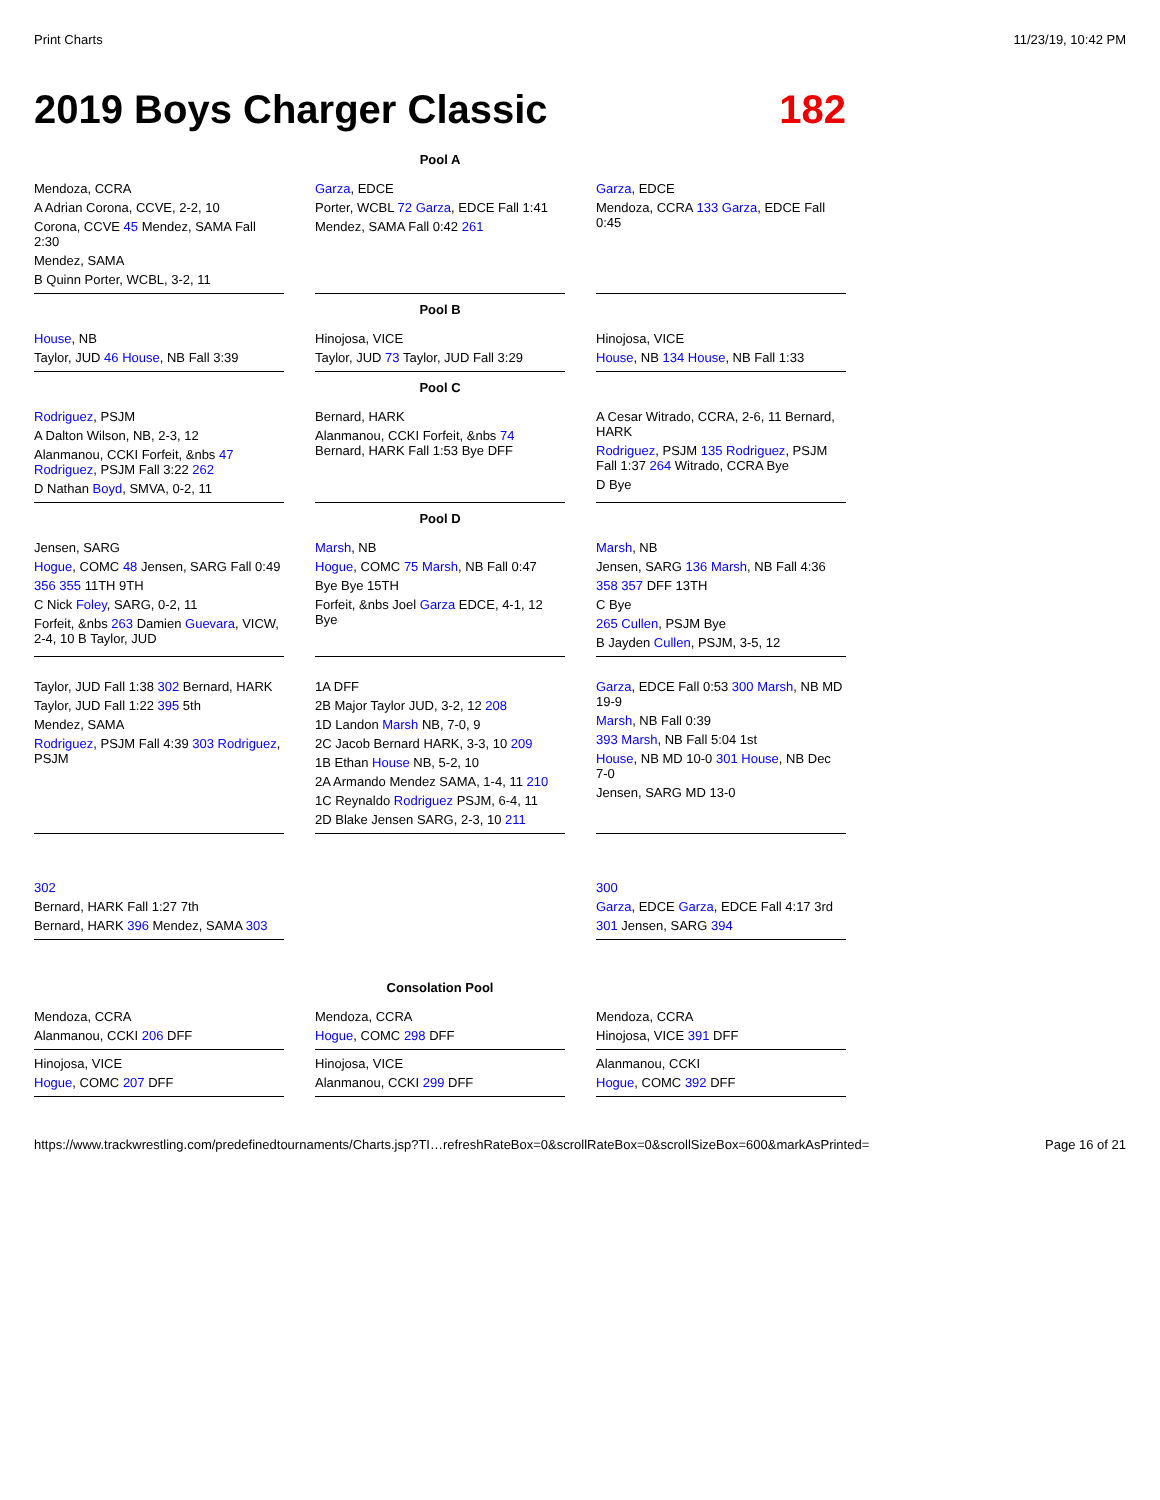Print Charts 11/23/19, 10:42 PM
2019 Boys Charger Classic 182
Pool A
Mendoza, CCRA
A Adrian Corona, CCVE, 2-2, 10
Corona, CCVE 45 Mendez, SAMA Fall 2:30
Mendez, SAMA
B Quinn Porter, WCBL, 3-2, 11
Garza, EDCE
Porter, WCBL 72 Garza, EDCE Fall 1:41
Mendez, SAMA Fall 0:42 261
Garza, EDCE
Mendoza, CCRA 133 Garza, EDCE Fall 0:45
Pool B
House, NB
Taylor, JUD 46 House, NB Fall 3:39
Hinojosa, VICE
Taylor, JUD 73 Taylor, JUD Fall 3:29
Hinojosa, VICE
House, NB 134 House, NB Fall 1:33
Pool C
Rodriguez, PSJM
A Dalton Wilson, NB, 2-3, 12
Alanmanou, CCKI Forfeit, &nbs 47 Rodriguez, PSJM Fall 3:22 262
D Nathan Boyd, SMVA, 0-2, 11
Bernard, HARK
Alanmanou, CCKI Forfeit, &nbs 74 Bernard, HARK Fall 1:53 Bye DFF
A Cesar Witrado, CCRA, 2-6, 11 Bernard, HARK
Rodriguez, PSJM 135 Rodriguez, PSJM Fall 1:37 264 Witrado, CCRA Bye
D Bye
Pool D
Jensen, SARG
Hogue, COMC 48 Jensen, SARG Fall 0:49
356 355 11TH 9TH
C Nick Foley, SARG, 0-2, 11
Forfeit, &nbs 263 Damien Guevara, VICW, 2-4, 10 B Taylor, JUD
Marsh, NB
Hogue, COMC 75 Marsh, NB Fall 0:47
Bye Bye 15TH
Forfeit, &nbs Joel Garza EDCE, 4-1, 12 Bye
Marsh, NB
Jensen, SARG 136 Marsh, NB Fall 4:36
358 357 DFF 13TH
C Bye
265 Cullen, PSJM Bye
B Jayden Cullen, PSJM, 3-5, 12
Taylor, JUD Fall 1:38 302 Bernard, HARK
Taylor, JUD Fall 1:22 395 5th
Mendez, SAMA
Rodriguez, PSJM Fall 4:39 303 Rodriguez, PSJM
1A DFF
2B Major Taylor JUD, 3-2, 12 208
1D Landon Marsh NB, 7-0, 9
2C Jacob Bernard HARK, 3-3, 10 209
1B Ethan House NB, 5-2, 10
2A Armando Mendez SAMA, 1-4, 11 210
1C Reynaldo Rodriguez PSJM, 6-4, 11
2D Blake Jensen SARG, 2-3, 10 211
Garza, EDCE Fall 0:53 300 Marsh, NB MD 19-9
Marsh, NB Fall 0:39
393 Marsh, NB Fall 5:04 1st
House, NB MD 10-0 301 House, NB Dec 7-0
Jensen, SARG MD 13-0
302
Bernard, HARK Fall 1:27 7th
Bernard, HARK 396 Mendez, SAMA 303
300
Garza, EDCE Garza, EDCE Fall 4:17 3rd
301 Jensen, SARG 394
Consolation Pool
Mendoza, CCRA
Alanmanou, CCKI 206 DFF
Mendoza, CCRA
Hogue, COMC 298 DFF
Mendoza, CCRA
Hinojosa, VICE 391 DFF
Hinojosa, VICE
Hogue, COMC 207 DFF
Hinojosa, VICE
Alanmanou, CCKI 299 DFF
Alanmanou, CCKI
Hogue, COMC 392 DFF
https://www.trackwrestling.com/predefinedtournaments/Charts.jsp?TI…refreshRateBox=0&scrollRateBox=0&scrollSizeBox=600&markAsPrinted= Page 16 of 21